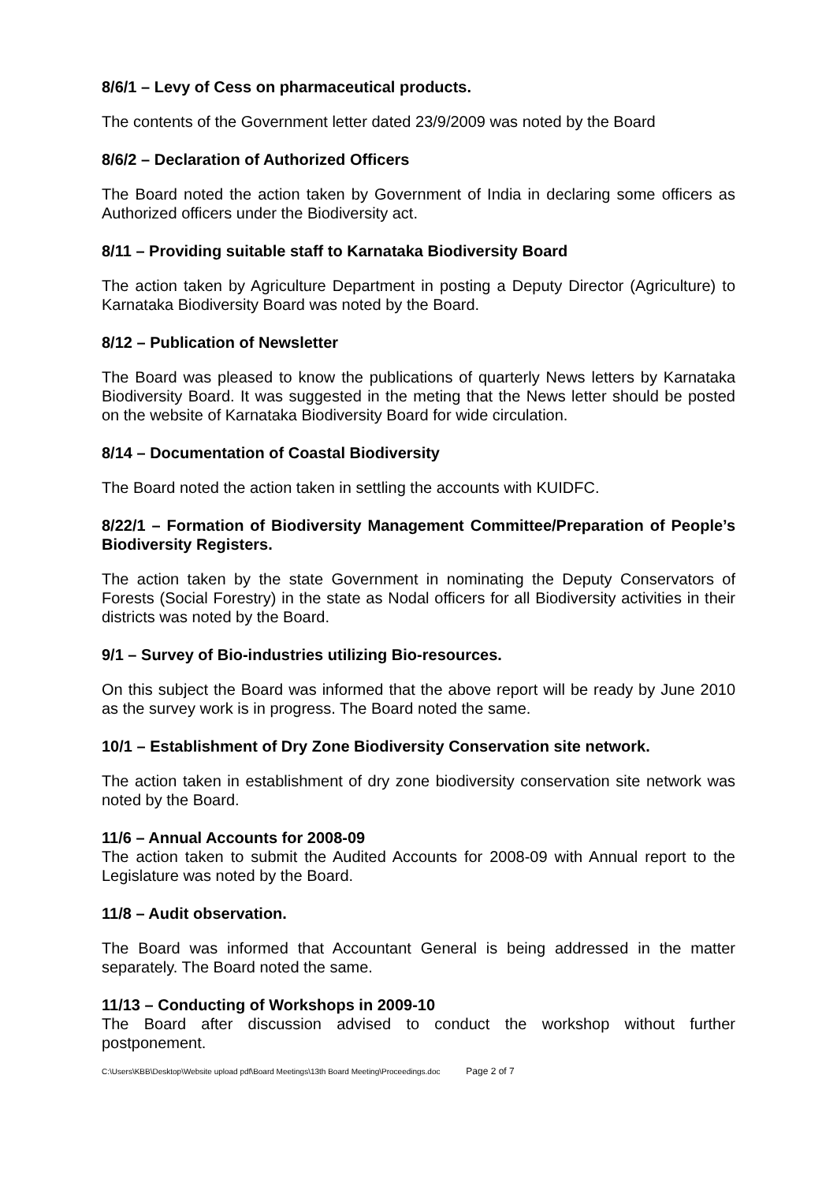8/6/1 – Levy of Cess on pharmaceutical products.
The contents of the Government letter dated 23/9/2009 was noted by the Board
8/6/2 – Declaration of Authorized Officers
The Board noted the action taken by Government of India in declaring some officers as Authorized officers under the Biodiversity act.
8/11 – Providing suitable staff to Karnataka Biodiversity Board
The action taken by Agriculture Department in posting a Deputy Director (Agriculture) to Karnataka Biodiversity Board was noted by the Board.
8/12 – Publication of Newsletter
The Board was pleased to know the publications of quarterly News letters by Karnataka Biodiversity Board. It was suggested in the meting that the News letter should be posted on the website of Karnataka Biodiversity Board for wide circulation.
8/14 – Documentation of Coastal Biodiversity
The Board noted the action taken in settling the accounts with KUIDFC.
8/22/1 – Formation of Biodiversity Management Committee/Preparation of People’s Biodiversity Registers.
The action taken by the state Government in nominating the Deputy Conservators of Forests (Social Forestry) in the state as Nodal officers for all Biodiversity activities in their districts was noted by the Board.
9/1 – Survey of Bio-industries utilizing Bio-resources.
On this subject the Board was informed that the above report will be ready by June 2010 as the survey work is in progress. The Board noted the same.
10/1 – Establishment of Dry Zone Biodiversity Conservation site network.
The action taken in establishment of dry zone biodiversity conservation site network was noted by the Board.
11/6 – Annual Accounts for 2008-09
The action taken to submit the Audited Accounts for 2008-09 with Annual report to the Legislature was noted by the Board.
11/8 – Audit observation.
The Board was informed that Accountant General is being addressed in the matter separately. The Board noted the same.
11/13 – Conducting of Workshops in 2009-10
The Board after discussion advised to conduct the workshop without further postponement.
C:\Users\KBB\Desktop\Website upload pdf\Board Meetings\13th Board Meeting\Proceedings.doc Page 2 of 7